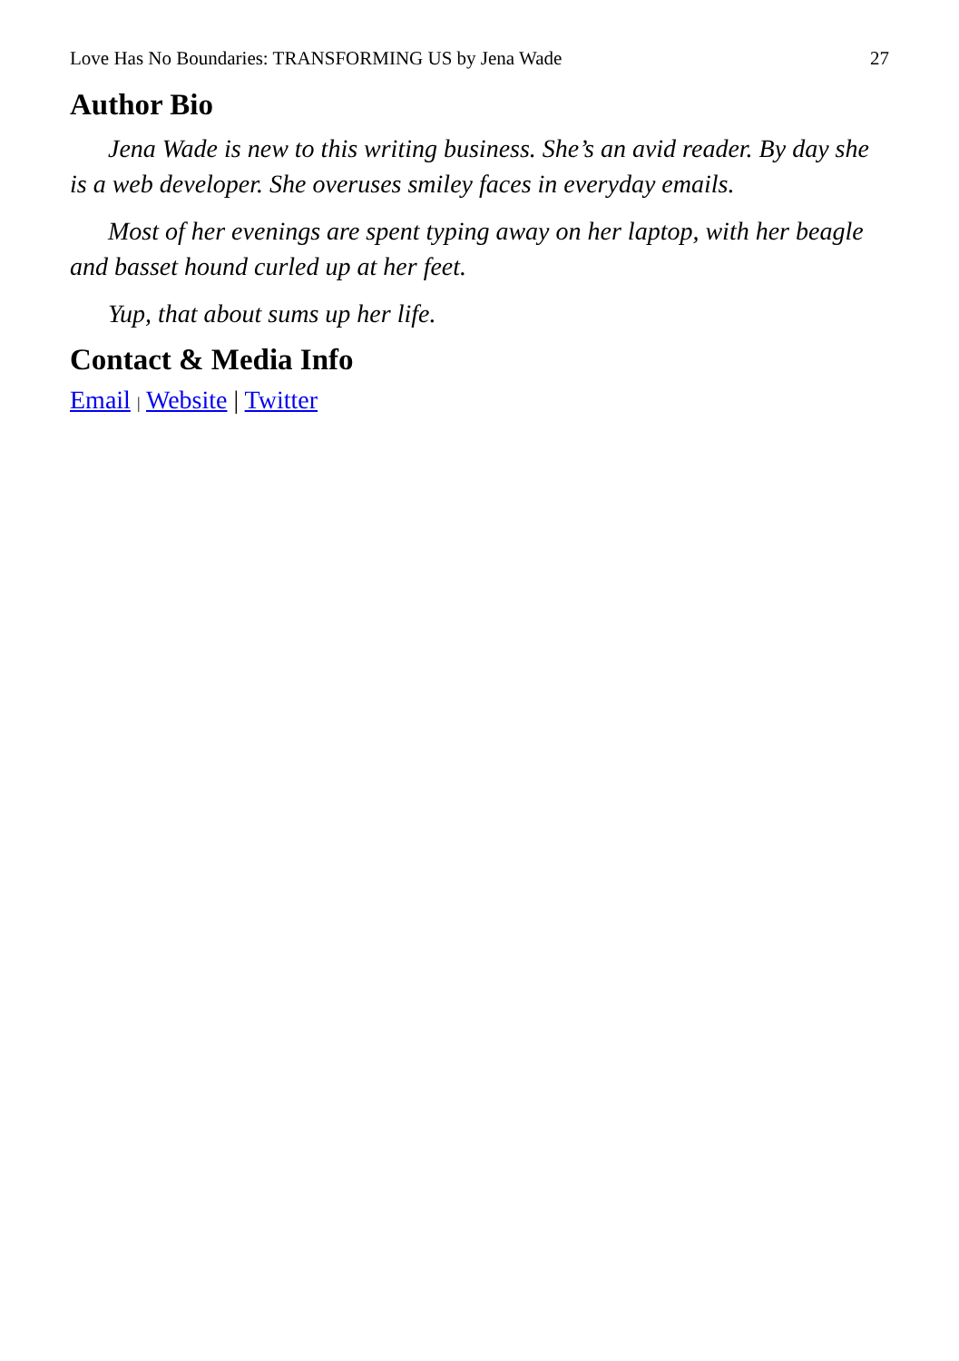Love Has No Boundaries: TRANSFORMING US by Jena Wade 27
Author Bio
Jena Wade is new to this writing business. She’s an avid reader. By day she is a web developer. She overuses smiley faces in everyday emails.
Most of her evenings are spent typing away on her laptop, with her beagle and basset hound curled up at her feet.
Yup, that about sums up her life.
Contact & Media Info
Email | Website | Twitter